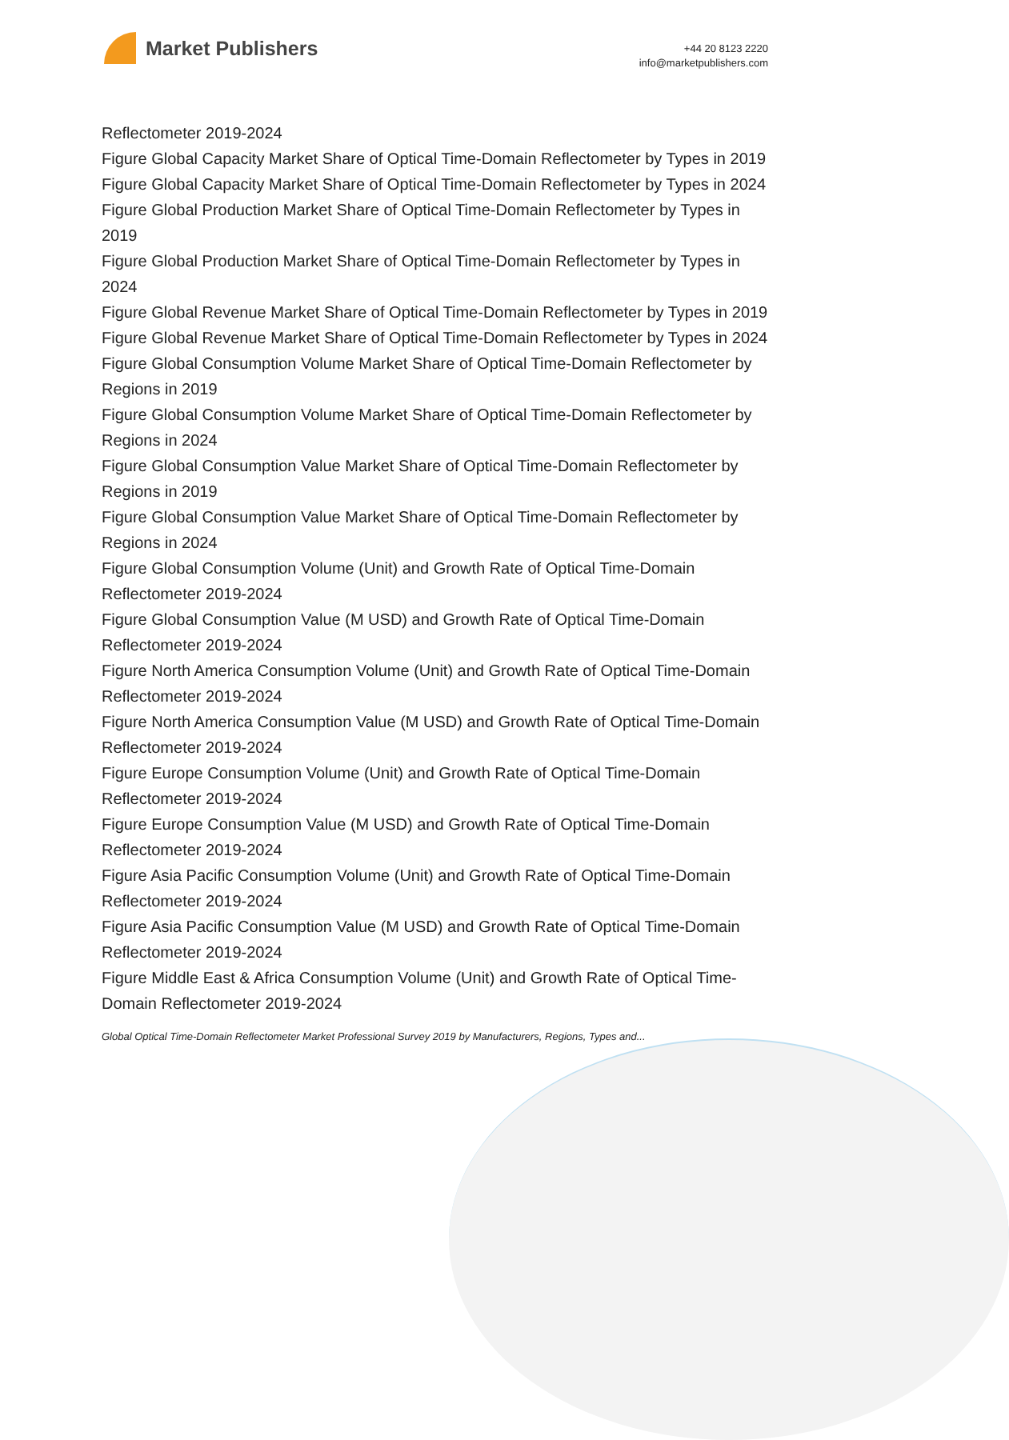Market Publishers
+44 20 8123 2220
info@marketpublishers.com
Reflectometer 2019-2024
Figure Global Capacity Market Share of Optical Time-Domain Reflectometer by Types in 2019
Figure Global Capacity Market Share of Optical Time-Domain Reflectometer by Types in 2024
Figure Global Production Market Share of Optical Time-Domain Reflectometer by Types in 2019
Figure Global Production Market Share of Optical Time-Domain Reflectometer by Types in 2024
Figure Global Revenue Market Share of Optical Time-Domain Reflectometer by Types in 2019
Figure Global Revenue Market Share of Optical Time-Domain Reflectometer by Types in 2024
Figure Global Consumption Volume Market Share of Optical Time-Domain Reflectometer by Regions in 2019
Figure Global Consumption Volume Market Share of Optical Time-Domain Reflectometer by Regions in 2024
Figure Global Consumption Value Market Share of Optical Time-Domain Reflectometer by Regions in 2019
Figure Global Consumption Value Market Share of Optical Time-Domain Reflectometer by Regions in 2024
Figure Global Consumption Volume (Unit) and Growth Rate of Optical Time-Domain Reflectometer 2019-2024
Figure Global Consumption Value (M USD) and Growth Rate of Optical Time-Domain Reflectometer 2019-2024
Figure North America Consumption Volume (Unit) and Growth Rate of Optical Time-Domain Reflectometer 2019-2024
Figure North America Consumption Value (M USD) and Growth Rate of Optical Time-Domain Reflectometer 2019-2024
Figure Europe Consumption Volume (Unit) and Growth Rate of Optical Time-Domain Reflectometer 2019-2024
Figure Europe Consumption Value (M USD) and Growth Rate of Optical Time-Domain Reflectometer 2019-2024
Figure Asia Pacific Consumption Volume (Unit) and Growth Rate of Optical Time-Domain Reflectometer 2019-2024
Figure Asia Pacific Consumption Value (M USD) and Growth Rate of Optical Time-Domain Reflectometer 2019-2024
Figure Middle East & Africa Consumption Volume (Unit) and Growth Rate of Optical Time-Domain Reflectometer 2019-2024
Global Optical Time-Domain Reflectometer Market Professional Survey 2019 by Manufacturers, Regions, Types and...